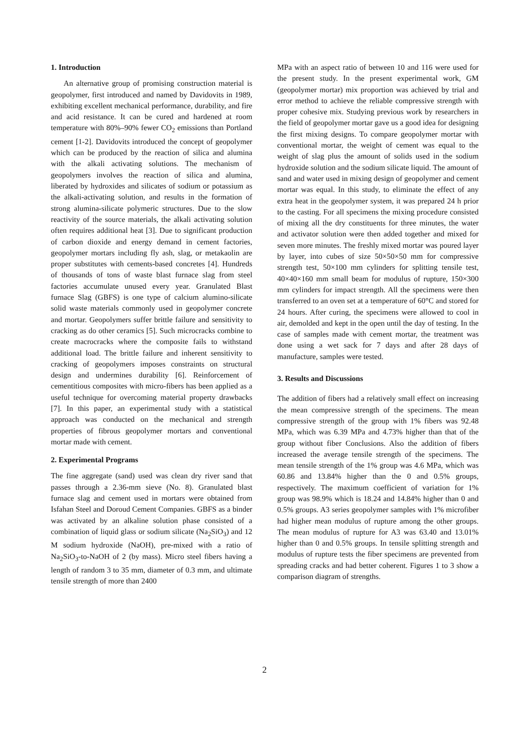1. Introduction
An alternative group of promising construction material is geopolymer, first introduced and named by Davidovits in 1989, exhibiting excellent mechanical performance, durability, and fire and acid resistance. It can be cured and hardened at room temperature with 80%–90% fewer CO<sub>2</sub> emissions than Portland cement [1-2]. Davidovits introduced the concept of geopolymer which can be produced by the reaction of silica and alumina with the alkali activating solutions. The mechanism of geopolymers involves the reaction of silica and alumina, liberated by hydroxides and silicates of sodium or potassium as the alkali-activating solution, and results in the formation of strong alumina-silicate polymeric structures. Due to the slow reactivity of the source materials, the alkali activating solution often requires additional heat [3]. Due to significant production of carbon dioxide and energy demand in cement factories, geopolymer mortars including fly ash, slag, or metakaolin are proper substitutes with cements-based concretes [4]. Hundreds of thousands of tons of waste blast furnace slag from steel factories accumulate unused every year. Granulated Blast furnace Slag (GBFS) is one type of calcium alumino-silicate solid waste materials commonly used in geopolymer concrete and mortar. Geopolymers suffer brittle failure and sensitivity to cracking as do other ceramics [5]. Such microcracks combine to create macrocracks where the composite fails to withstand additional load. The brittle failure and inherent sensitivity to cracking of geopolymers imposes constraints on structural design and undermines durability [6]. Reinforcement of cementitious composites with micro-fibers has been applied as a useful technique for overcoming material property drawbacks [7]. In this paper, an experimental study with a statistical approach was conducted on the mechanical and strength properties of fibrous geopolymer mortars and conventional mortar made with cement.
2. Experimental Programs
The fine aggregate (sand) used was clean dry river sand that passes through a 2.36-mm sieve (No. 8). Granulated blast furnace slag and cement used in mortars were obtained from Isfahan Steel and Doroud Cement Companies. GBFS as a binder was activated by an alkaline solution phase consisted of a combination of liquid glass or sodium silicate (Na<sub>2</sub>SiO<sub>3</sub>) and 12 M sodium hydroxide (NaOH), pre-mixed with a ratio of Na<sub>2</sub>SiO<sub>3</sub>-to-NaOH of 2 (by mass). Micro steel fibers having a length of random 3 to 35 mm, diameter of 0.3 mm, and ultimate tensile strength of more than 2400
MPa with an aspect ratio of between 10 and 116 were used for the present study. In the present experimental work, GM (geopolymer mortar) mix proportion was achieved by trial and error method to achieve the reliable compressive strength with proper cohesive mix. Studying previous work by researchers in the field of geopolymer mortar gave us a good idea for designing the first mixing designs. To compare geopolymer mortar with conventional mortar, the weight of cement was equal to the weight of slag plus the amount of solids used in the sodium hydroxide solution and the sodium silicate liquid. The amount of sand and water used in mixing design of geopolymer and cement mortar was equal. In this study, to eliminate the effect of any extra heat in the geopolymer system, it was prepared 24 h prior to the casting. For all specimens the mixing procedure consisted of mixing all the dry constituents for three minutes, the water and activator solution were then added together and mixed for seven more minutes. The freshly mixed mortar was poured layer by layer, into cubes of size 50×50×50 mm for compressive strength test, 50×100 mm cylinders for splitting tensile test, 40×40×160 mm small beam for modulus of rupture, 150×300 mm cylinders for impact strength. All the specimens were then transferred to an oven set at a temperature of 60°C and stored for 24 hours. After curing, the specimens were allowed to cool in air, demolded and kept in the open until the day of testing. In the case of samples made with cement mortar, the treatment was done using a wet sack for 7 days and after 28 days of manufacture, samples were tested.
3. Results and Discussions
The addition of fibers had a relatively small effect on increasing the mean compressive strength of the specimens. The mean compressive strength of the group with 1% fibers was 92.48 MPa, which was 6.39 MPa and 4.73% higher than that of the group without fiber Conclusions. Also the addition of fibers increased the average tensile strength of the specimens. The mean tensile strength of the 1% group was 4.6 MPa, which was 60.86 and 13.84% higher than the 0 and 0.5% groups, respectively. The maximum coefficient of variation for 1% group was 98.9% which is 18.24 and 14.84% higher than 0 and 0.5% groups. A3 series geopolymer samples with 1% microfiber had higher mean modulus of rupture among the other groups. The mean modulus of rupture for A3 was 63.40 and 13.01% higher than 0 and 0.5% groups. In tensile splitting strength and modulus of rupture tests the fiber specimens are prevented from spreading cracks and had better coherent. Figures 1 to 3 show a comparison diagram of strengths.
2